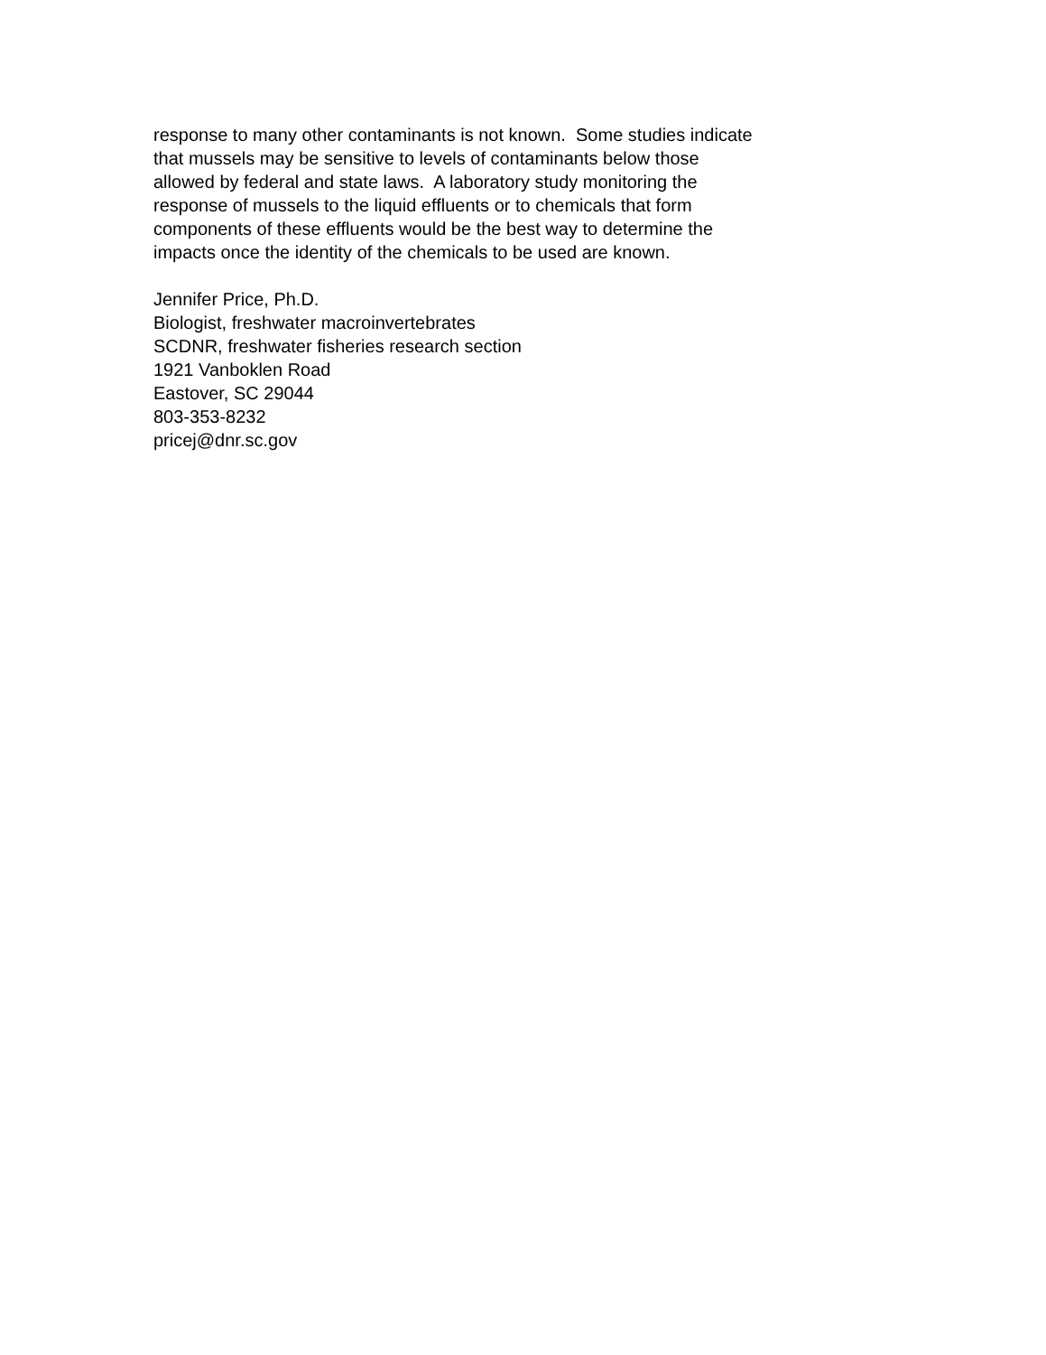response to many other contaminants is not known. Some studies indicate
that mussels may be sensitive to levels of contaminants below those
allowed by federal and state laws. A laboratory study monitoring the
response of mussels to the liquid effluents or to chemicals that form
components of these effluents would be the best way to determine the
impacts once the identity of the chemicals to be used are known.
Jennifer Price, Ph.D.
Biologist, freshwater macroinvertebrates
SCDNR, freshwater fisheries research section
1921 Vanboklen Road
Eastover, SC 29044
803-353-8232
pricej@dnr.sc.gov